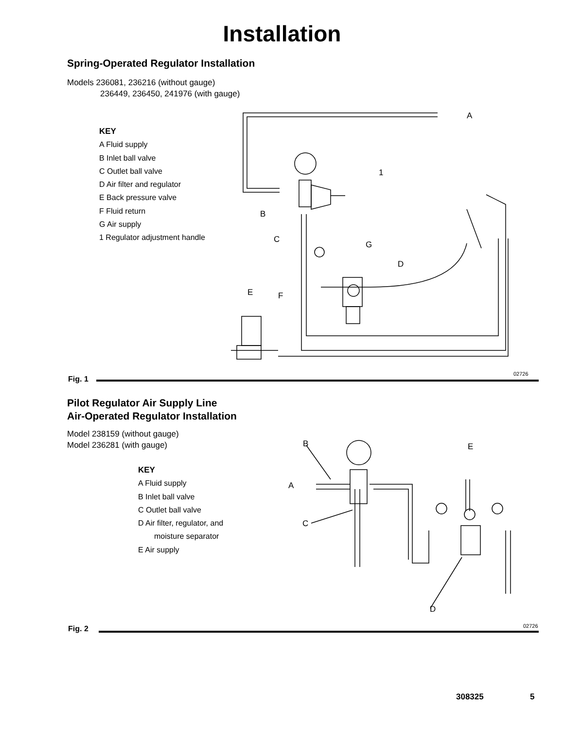Installation
Spring-Operated Regulator Installation
Models 236081, 236216 (without gauge)
236449, 236450, 241976 (with gauge)
KEY
A Fluid supply
B Inlet ball valve
C Outlet ball valve
D Air filter and regulator
E Back pressure valve
F Fluid return
G Air supply
1 Regulator adjustment handle
A
1
B
C
G
D
E F
02726
Fig. 1
Pilot Regulator Air Supply Line
Air-Operated Regulator Installation
Model 238159 (without gauge)
Model 236281 (with gauge)
KEY
A Fluid supply
B Inlet ball valve
C Outlet ball valve
D Air filter, regulator, and
moisture separator
E Air supply
B E
A
C
D
02726
Fig. 2
308325 5